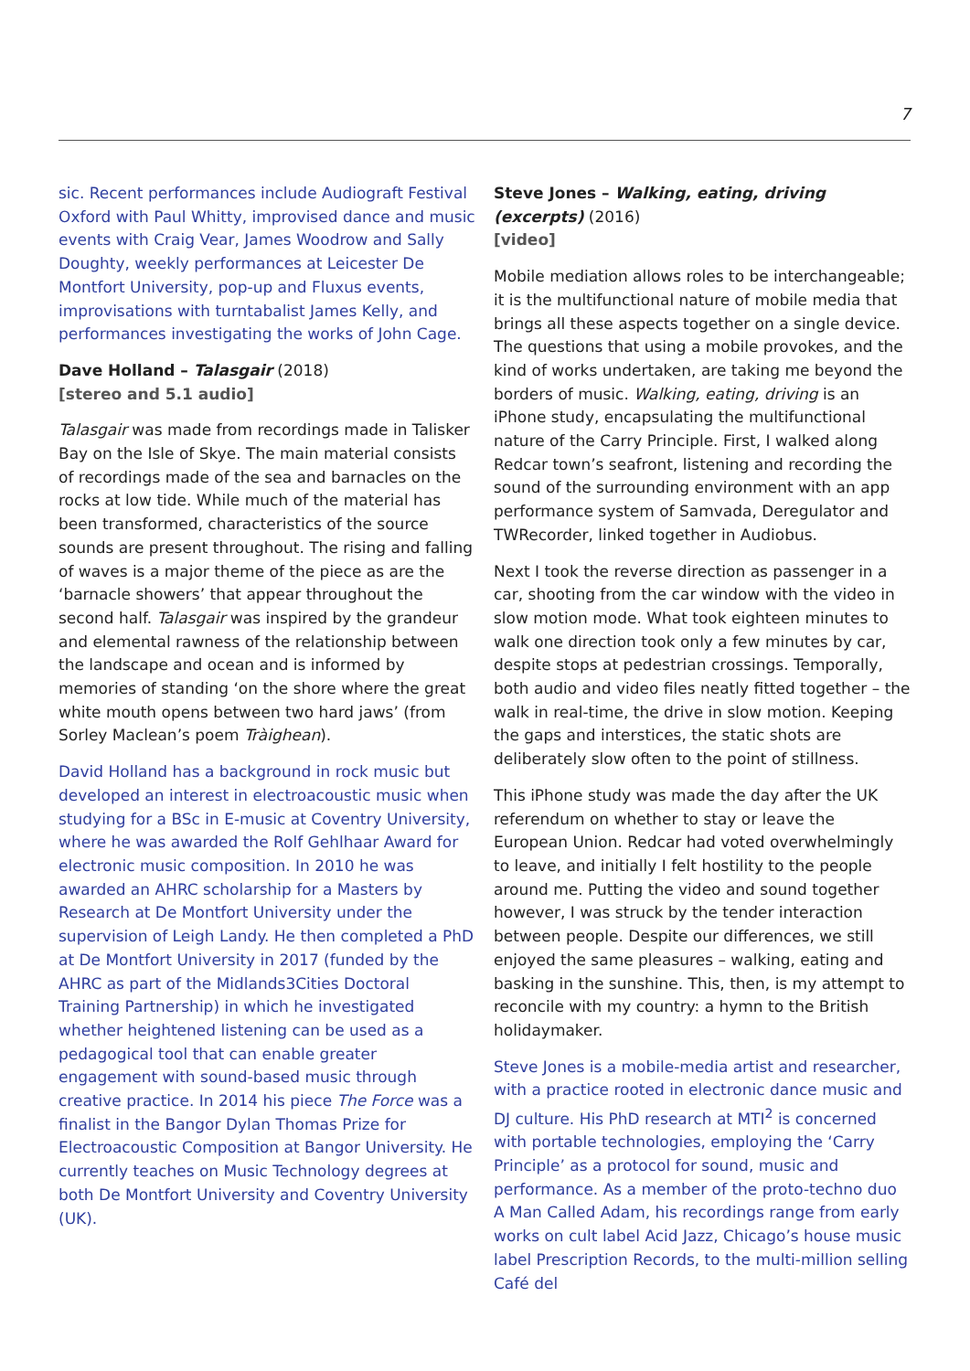7
sic. Recent performances include Audiograft Festival Oxford with Paul Whitty, improvised dance and music events with Craig Vear, James Woodrow and Sally Doughty, weekly performances at Leicester De Montfort University, pop-up and Fluxus events, improvisations with turntabalist James Kelly, and performances investigating the works of John Cage.
Dave Holland – Talasgair (2018)
[stereo and 5.1 audio]
Talasgair was made from recordings made in Talisker Bay on the Isle of Skye. The main material consists of recordings made of the sea and barnacles on the rocks at low tide. While much of the material has been transformed, characteristics of the source sounds are present throughout. The rising and falling of waves is a major theme of the piece as are the ‘barnacle showers’ that appear throughout the second half. Talasgair was inspired by the grandeur and elemental rawness of the relationship between the landscape and ocean and is informed by memories of standing ‘on the shore where the great white mouth opens between two hard jaws’ (from Sorley Maclean’s poem Tràighean).
David Holland has a background in rock music but developed an interest in electroacoustic music when studying for a BSc in E-music at Coventry University, where he was awarded the Rolf Gehlhaar Award for electronic music composition. In 2010 he was awarded an AHRC scholarship for a Masters by Research at De Montfort University under the supervision of Leigh Landy. He then completed a PhD at De Montfort University in 2017 (funded by the AHRC as part of the Midlands3Cities Doctoral Training Partnership) in which he investigated whether heightened listening can be used as a pedagogical tool that can enable greater engagement with sound-based music through creative practice. In 2014 his piece The Force was a finalist in the Bangor Dylan Thomas Prize for Electroacoustic Composition at Bangor University. He currently teaches on Music Technology degrees at both De Montfort University and Coventry University (UK).
Steve Jones – Walking, eating, driving (excerpts) (2016)
[video]
Mobile mediation allows roles to be interchangeable; it is the multifunctional nature of mobile media that brings all these aspects together on a single device. The questions that using a mobile provokes, and the kind of works undertaken, are taking me beyond the borders of music. Walking, eating, driving is an iPhone study, encapsulating the multifunctional nature of the Carry Principle. First, I walked along Redcar town’s seafront, listening and recording the sound of the surrounding environment with an app performance system of Samvada, Deregulator and TWRecorder, linked together in Audiobus.
Next I took the reverse direction as passenger in a car, shooting from the car window with the video in slow motion mode. What took eighteen minutes to walk one direction took only a few minutes by car, despite stops at pedestrian crossings. Temporally, both audio and video files neatly fitted together – the walk in real-time, the drive in slow motion. Keeping the gaps and interstices, the static shots are deliberately slow often to the point of stillness.
This iPhone study was made the day after the UK referendum on whether to stay or leave the European Union. Redcar had voted overwhelmingly to leave, and initially I felt hostility to the people around me. Putting the video and sound together however, I was struck by the tender interaction between people. Despite our differences, we still enjoyed the same pleasures – walking, eating and basking in the sunshine. This, then, is my attempt to reconcile with my country: a hymn to the British holidaymaker.
Steve Jones is a mobile-media artist and researcher, with a practice rooted in electronic dance music and DJ culture. His PhD research at MTI<sup>2</sup> is concerned with portable technologies, employing the ‘Carry Principle’ as a protocol for sound, music and performance. As a member of the proto-techno duo A Man Called Adam, his recordings range from early works on cult label Acid Jazz, Chicago’s house music label Prescription Records, to the multi-million selling Café del